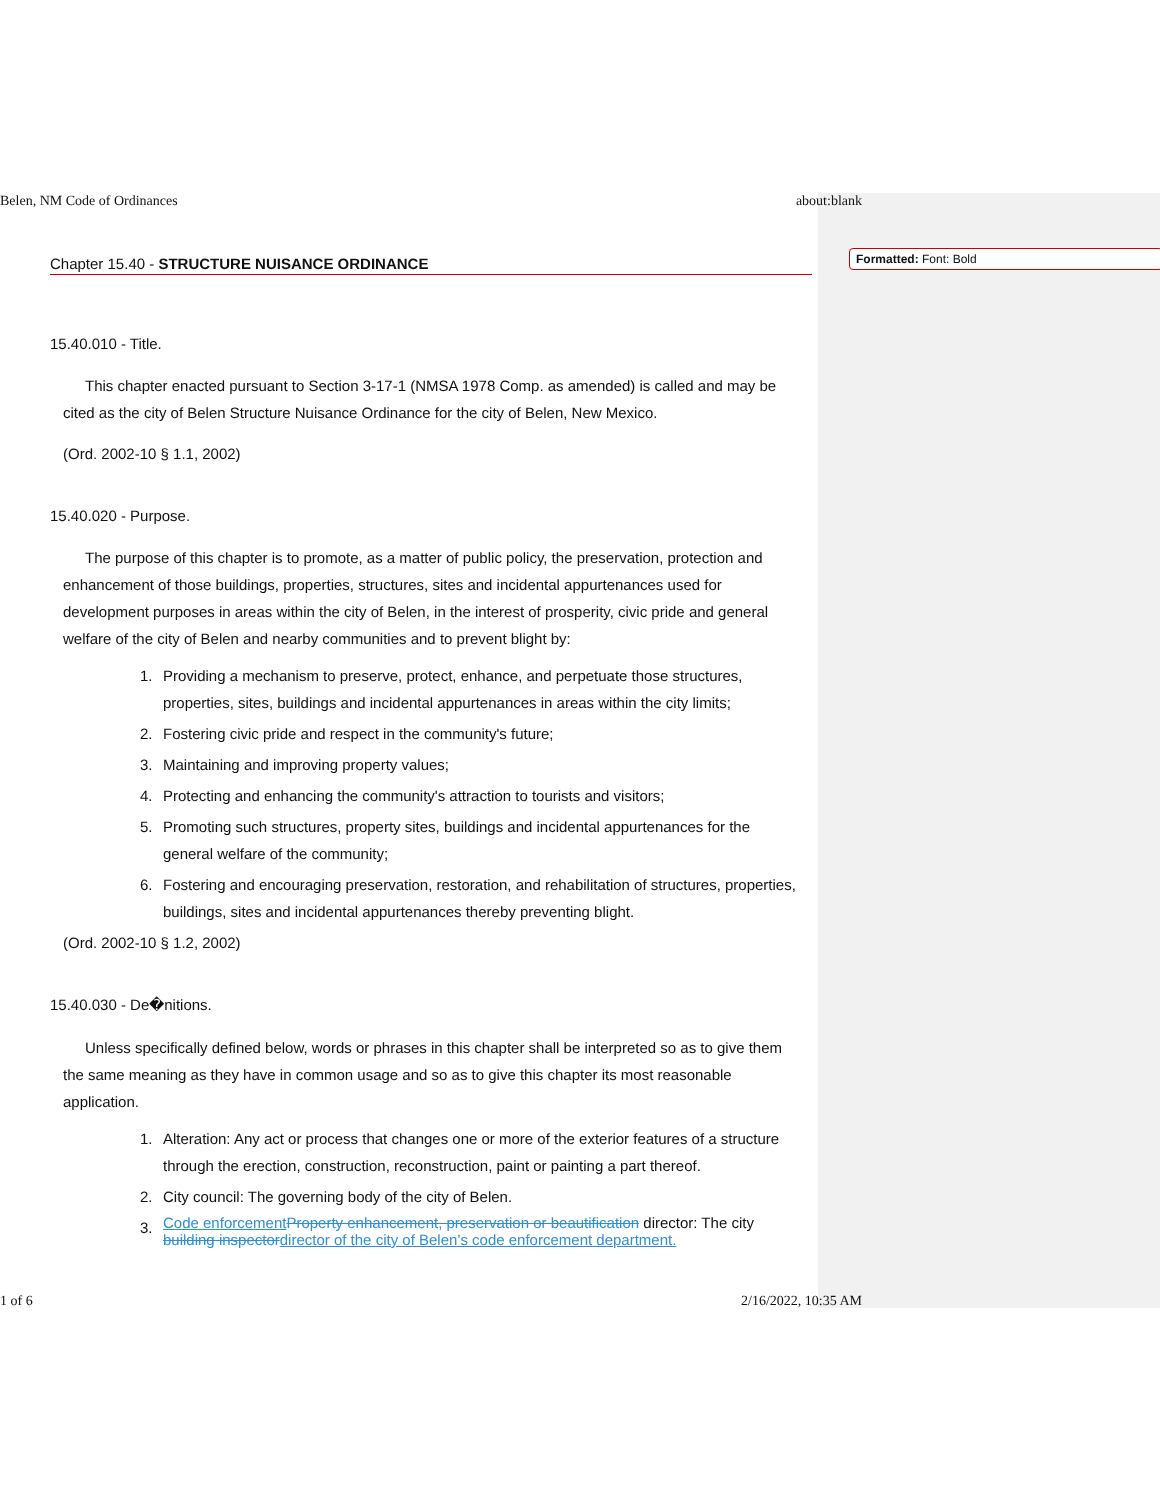Formatted: Font: Bold
Belen, NM Code of Ordinances about:blank
Chapter 15.40 - STRUCTURE NUISANCE ORDINANCE
15.40.010 - Title.
This chapter enacted pursuant to Section 3-17-1 (NMSA 1978 Comp. as amended) is called and may be cited as the city of Belen Structure Nuisance Ordinance for the city of Belen, New Mexico.
(Ord. 2002-10 § 1.1, 2002)
15.40.020 - Purpose.
The purpose of this chapter is to promote, as a matter of public policy, the preservation, protection and enhancement of those buildings, properties, structures, sites and incidental appurtenances used for development purposes in areas within the city of Belen, in the interest of prosperity, civic pride and general welfare of the city of Belen and nearby communities and to prevent blight by:
1. Providing a mechanism to preserve, protect, enhance, and perpetuate those structures, properties, sites, buildings and incidental appurtenances in areas within the city limits;
2. Fostering civic pride and respect in the community's future;
3. Maintaining and improving property values;
4. Protecting and enhancing the community's attraction to tourists and visitors;
5. Promoting such structures, property sites, buildings and incidental appurtenances for the general welfare of the community;
6. Fostering and encouraging preservation, restoration, and rehabilitation of structures, properties, buildings, sites and incidental appurtenances thereby preventing blight.
(Ord. 2002-10 § 1.2, 2002)
15.40.030 - De�nitions.
Unless specifically defined below, words or phrases in this chapter shall be interpreted so as to give them the same meaning as they have in common usage and so as to give this chapter its most reasonable application.
1. Alteration: Any act or process that changes one or more of the exterior features of a structure through the erection, construction, reconstruction, paint or painting a part thereof.
2. City council: The governing body of the city of Belen.
3. Code enforcement Property enhancement, preservation or beautification director: The city building inspector director of the city of Belen’s code enforcement department.
1 of 6 2/16/2022, 10:35 AM